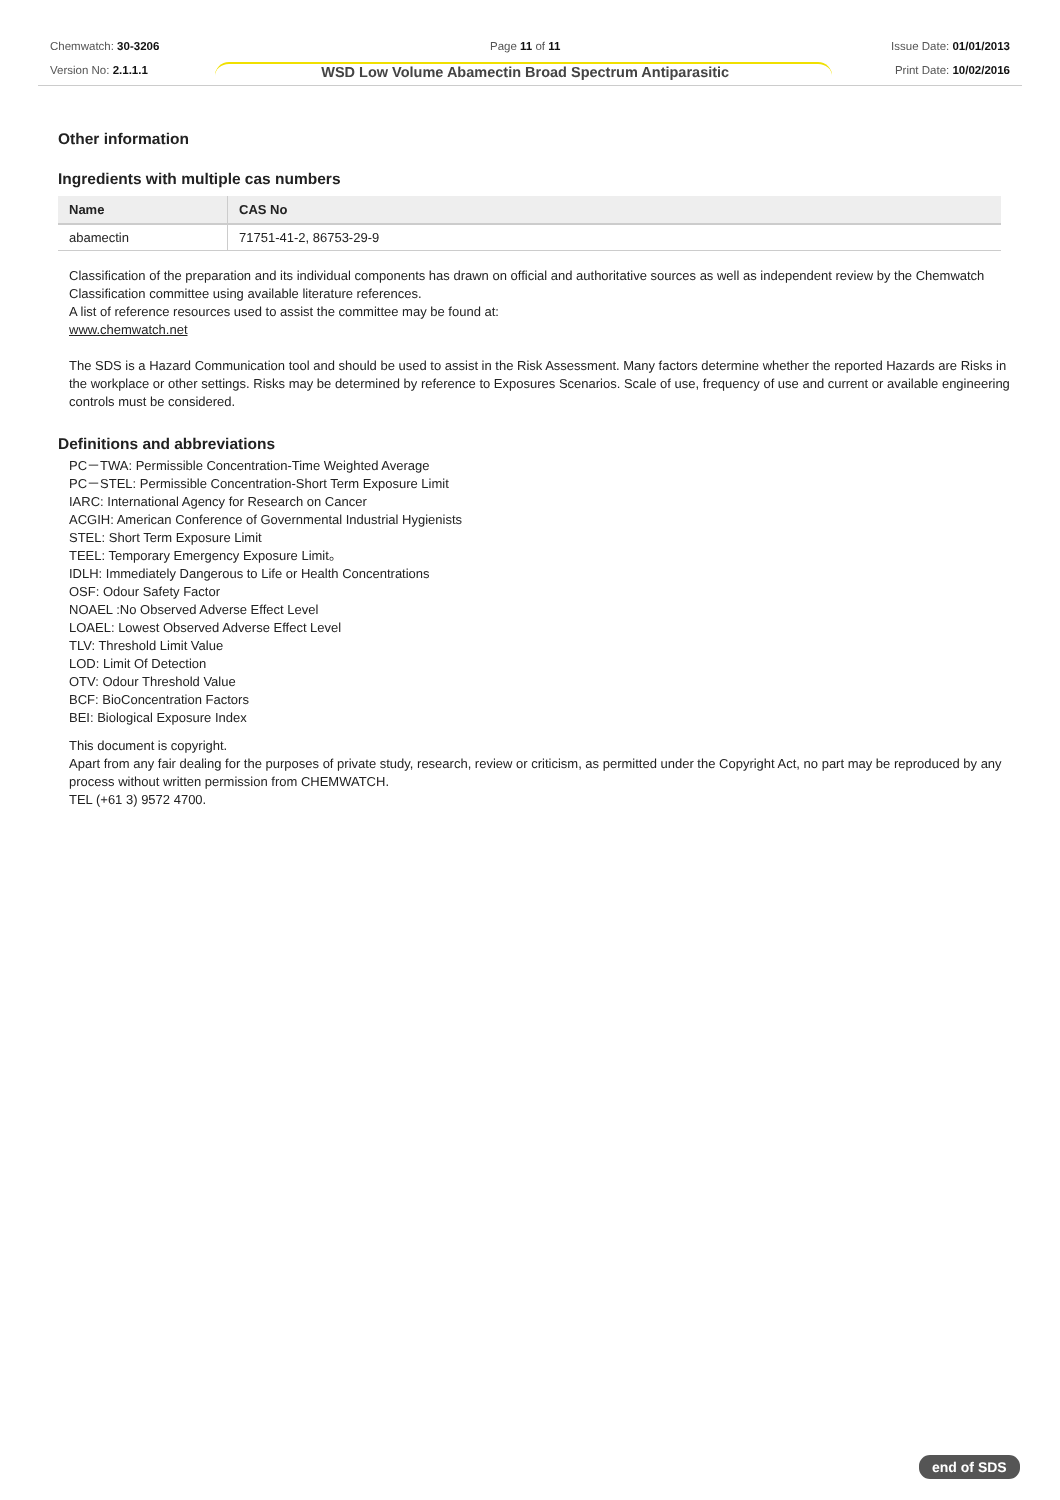Chemwatch: 30-3206
Version No: 2.1.1.1
Page 11 of 11
WSD Low Volume Abamectin Broad Spectrum Antiparasitic
Issue Date: 01/01/2013
Print Date: 10/02/2016
Other information
Ingredients with multiple cas numbers
| Name | CAS No |
| --- | --- |
| abamectin | 71751-41-2, 86753-29-9 |
Classification of the preparation and its individual components has drawn on official and authoritative sources as well as independent review by the Chemwatch Classification committee using available literature references.
A list of reference resources used to assist the committee may be found at:
www.chemwatch.net
The SDS is a Hazard Communication tool and should be used to assist in the Risk Assessment. Many factors determine whether the reported Hazards are Risks in the workplace or other settings. Risks may be determined by reference to Exposures Scenarios. Scale of use, frequency of use and current or available engineering controls must be considered.
Definitions and abbreviations
PC－TWA: Permissible Concentration-Time Weighted Average
PC－STEL: Permissible Concentration-Short Term Exposure Limit
IARC: International Agency for Research on Cancer
ACGIH: American Conference of Governmental Industrial Hygienists
STEL: Short Term Exposure Limit
TEEL: Temporary Emergency Exposure Limit。
IDLH: Immediately Dangerous to Life or Health Concentrations
OSF: Odour Safety Factor
NOAEL :No Observed Adverse Effect Level
LOAEL: Lowest Observed Adverse Effect Level
TLV: Threshold Limit Value
LOD: Limit Of Detection
OTV: Odour Threshold Value
BCF: BioConcentration Factors
BEI: Biological Exposure Index
This document is copyright.
Apart from any fair dealing for the purposes of private study, research, review or criticism, as permitted under the Copyright Act, no part may be reproduced by any process without written permission from CHEMWATCH.
TEL (+61 3) 9572 4700.
end of SDS